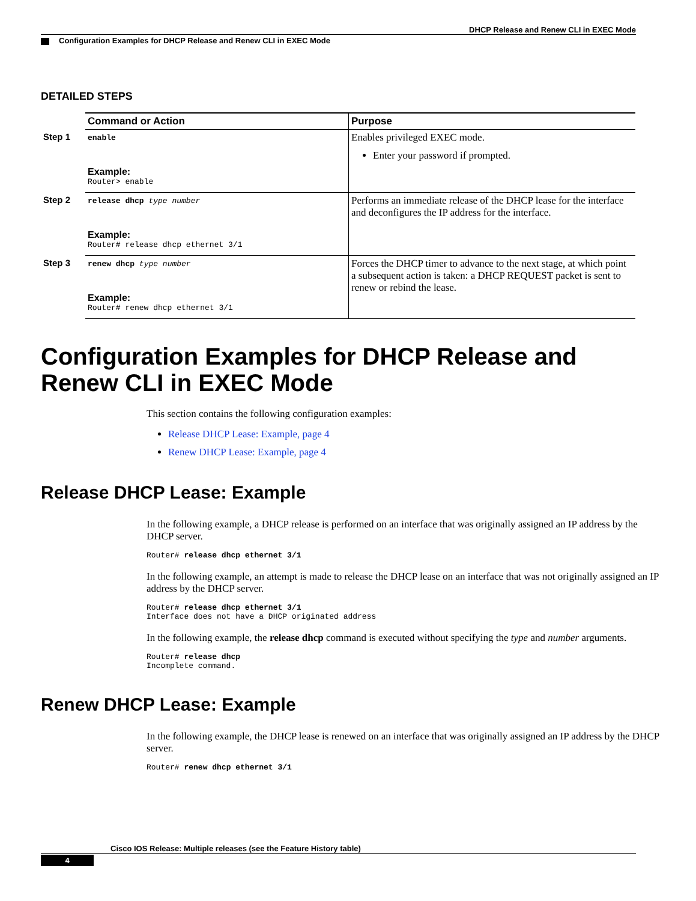DHCP Release and Renew CLI in EXEC Mode
Configuration Examples for DHCP Release and Renew CLI in EXEC Mode
DETAILED STEPS
| | Command or Action | Purpose |
| --- | --- | --- |
| Step 1 | enable Example: Router> enable | Enables privileged EXEC mode. Enter your password if prompted. |
| Step 2 | release dhcp type number Example: Router# release dhcp ethernet 3/1 | Performs an immediate release of the DHCP lease for the interface and deconfigures the IP address for the interface. |
| Step 3 | renew dhcp type number Example: Router# renew dhcp ethernet 3/1 | Forces the DHCP timer to advance to the next stage, at which point a subsequent action is taken: a DHCP REQUEST packet is sent to renew or rebind the lease. |
Configuration Examples for DHCP Release and Renew CLI in EXEC Mode
This section contains the following configuration examples:
Release DHCP Lease: Example, page 4
Renew DHCP Lease: Example, page 4
Release DHCP Lease: Example
In the following example, a DHCP release is performed on an interface that was originally assigned an IP address by the DHCP server.
Router# release dhcp ethernet 3/1
In the following example, an attempt is made to release the DHCP lease on an interface that was not originally assigned an IP address by the DHCP server.
Router# release dhcp ethernet 3/1
Interface does not have a DHCP originated address
In the following example, the release dhcp command is executed without specifying the type and number arguments.
Router# release dhcp
Incomplete command.
Renew DHCP Lease: Example
In the following example, the DHCP lease is renewed on an interface that was originally assigned an IP address by the DHCP server.
Router# renew dhcp ethernet 3/1
Cisco IOS Release: Multiple releases (see the Feature History table)
4